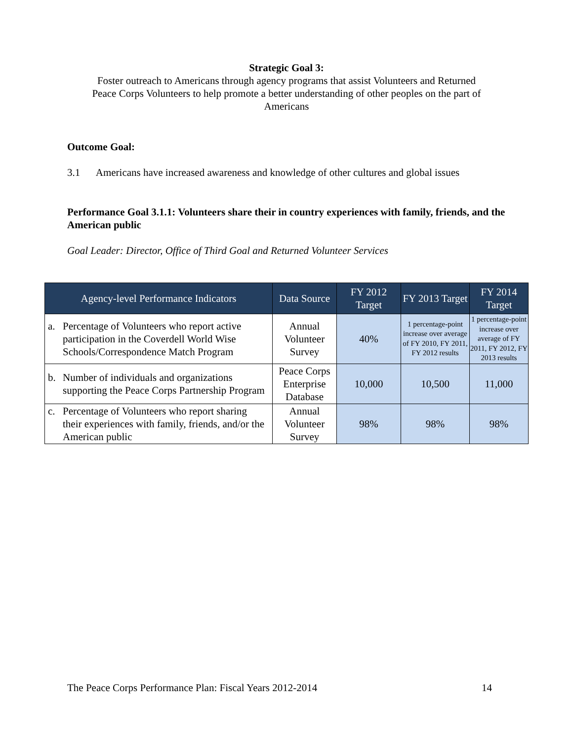Strategic Goal 3:
Foster outreach to Americans through agency programs that assist Volunteers and Returned
Peace Corps Volunteers to help promote a better understanding of other peoples on the part of
Americans
Outcome Goal:
3.1 Americans have increased awareness and knowledge of other cultures and global issues
Performance Goal 3.1.1: Volunteers share their in country experiences with family, friends, and the American public
Goal Leader: Director, Office of Third Goal and Returned Volunteer Services
| Agency-level Performance Indicators | Data Source | FY 2012 Target | FY 2013 Target | FY 2014 Target |
| --- | --- | --- | --- | --- |
| a. Percentage of Volunteers who report active participation in the Coverdell World Wise Schools/Correspondence Match Program | Annual Volunteer Survey | 40% | 1 percentage-point increase over average of FY 2010, FY 2011, FY 2012 results | 1 percentage-point increase over average of FY 2011, FY 2012, FY 2013 results |
| b. Number of individuals and organizations supporting the Peace Corps Partnership Program | Peace Corps Enterprise Database | 10,000 | 10,500 | 11,000 |
| c. Percentage of Volunteers who report sharing their experiences with family, friends, and/or the American public | Annual Volunteer Survey | 98% | 98% | 98% |
The Peace Corps Performance Plan: Fiscal Years 2012-2014 14